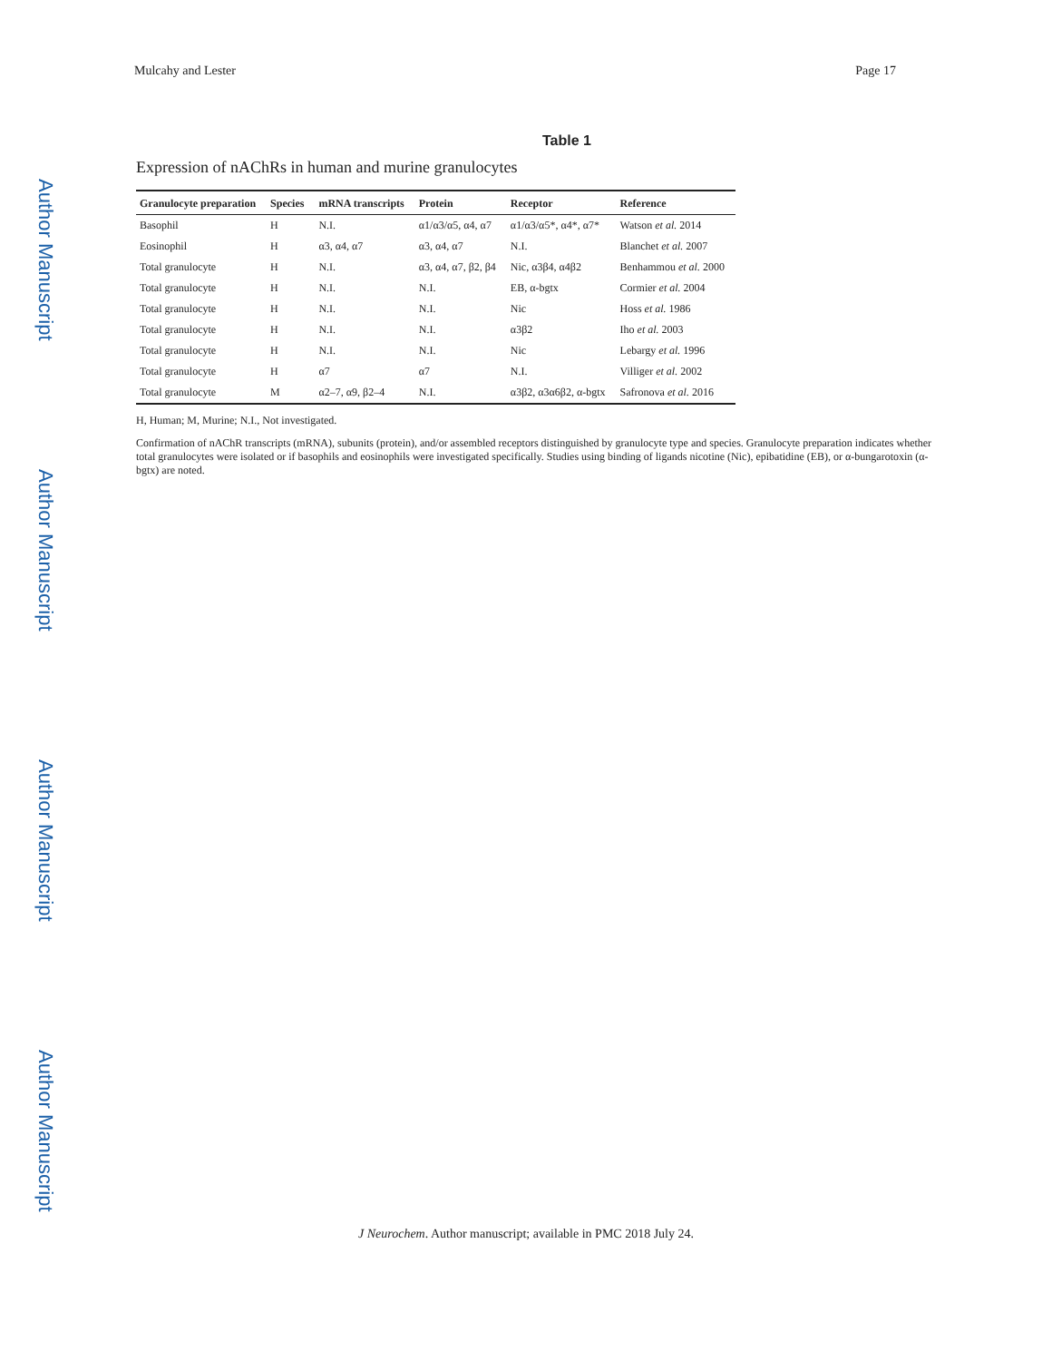Mulcahy and Lester Page 17
Author Manuscript
Author Manuscript
Author Manuscript
Author Manuscript
Table 1
Expression of nAChRs in human and murine granulocytes
| Granulocyte preparation | Species | mRNA transcripts | Protein | Receptor | Reference |
| --- | --- | --- | --- | --- | --- |
| Basophil | H | N.I. | α1/α3/α5, α4, α7 | α1/α3/α5*, α4*, α7* | Watson et al. 2014 |
| Eosinophil | H | α3, α4, α7 | α3, α4, α7 | N.I. | Blanchet et al. 2007 |
| Total granulocyte | H | N.I. | α3, α4, α7, β2, β4 | Nic, α3β4, α4β2 | Benhammou et al. 2000 |
| Total granulocyte | H | N.I. | N.I. | EB, α-bgtx | Cormier et al. 2004 |
| Total granulocyte | H | N.I. | N.I. | Nic | Hoss et al. 1986 |
| Total granulocyte | H | N.I. | N.I. | α3β2 | Iho et al. 2003 |
| Total granulocyte | H | N.I. | N.I. | Nic | Lebargy et al. 1996 |
| Total granulocyte | H | α7 | α7 | N.I. | Villiger et al. 2002 |
| Total granulocyte | M | α2–7, α9, β2–4 | N.I. | α3β2, α3α6β2, α-bgtx | Safronova et al. 2016 |
H, Human; M, Murine; N.I., Not investigated.
Confirmation of nAChR transcripts (mRNA), subunits (protein), and/or assembled receptors distinguished by granulocyte type and species. Granulocyte preparation indicates whether total granulocytes were isolated or if basophils and eosinophils were investigated specifically. Studies using binding of ligands nicotine (Nic), epibatidine (EB), or α-bungarotoxin (α-bgtx) are noted.
J Neurochem. Author manuscript; available in PMC 2018 July 24.